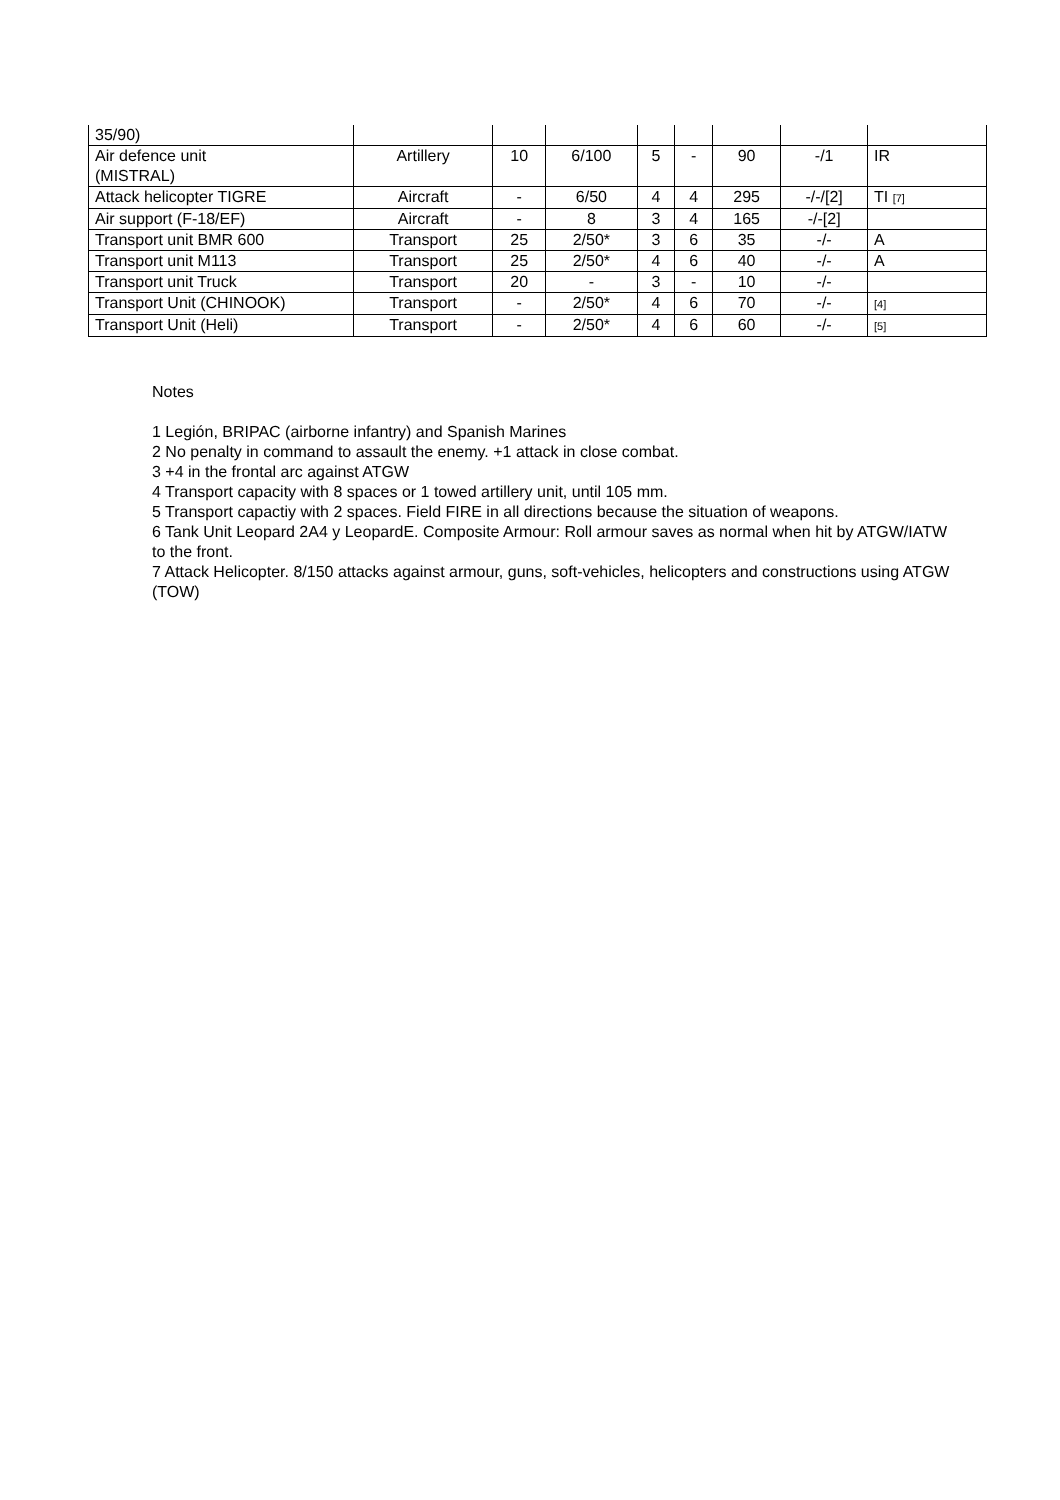| 35/90) | | | | | | | | |
| Air defence unit (MISTRAL) | Artillery | 10 | 6/100 | 5 | - | 90 | -/1 | IR |
| Attack helicopter TIGRE | Aircraft | - | 6/50 | 4 | 4 | 295 | -/-/[2] | TI [7] |
| Air support (F-18/EF) | Aircraft | - | 8 | 3 | 4 | 165 | -/-[2] | |
| Transport unit BMR 600 | Transport | 25 | 2/50* | 3 | 6 | 35 | -/- | A |
| Transport unit M113 | Transport | 25 | 2/50* | 4 | 6 | 40 | -/- | A |
| Transport unit Truck | Transport | 20 | - | 3 | - | 10 | -/- | |
| Transport Unit (CHINOOK) | Transport | - | 2/50* | 4 | 6 | 70 | -/- | [4] |
| Transport Unit (Heli) | Transport | - | 2/50* | 4 | 6 | 60 | -/- | [5] |
Notes
1 Legión, BRIPAC (airborne infantry) and Spanish Marines
2 No penalty in command to assault the enemy. +1 attack in close combat.
3 +4 in the frontal arc against ATGW
4 Transport capacity with 8 spaces or 1 towed artillery unit, until 105 mm.
5 Transport capactiy with 2 spaces. Field FIRE in all directions because the situation of weapons.
6 Tank Unit Leopard 2A4 y LeopardE. Composite Armour: Roll armour saves as normal when hit by ATGW/IATW to the front.
7 Attack Helicopter. 8/150 attacks against armour, guns, soft-vehicles, helicopters and constructions using ATGW (TOW)